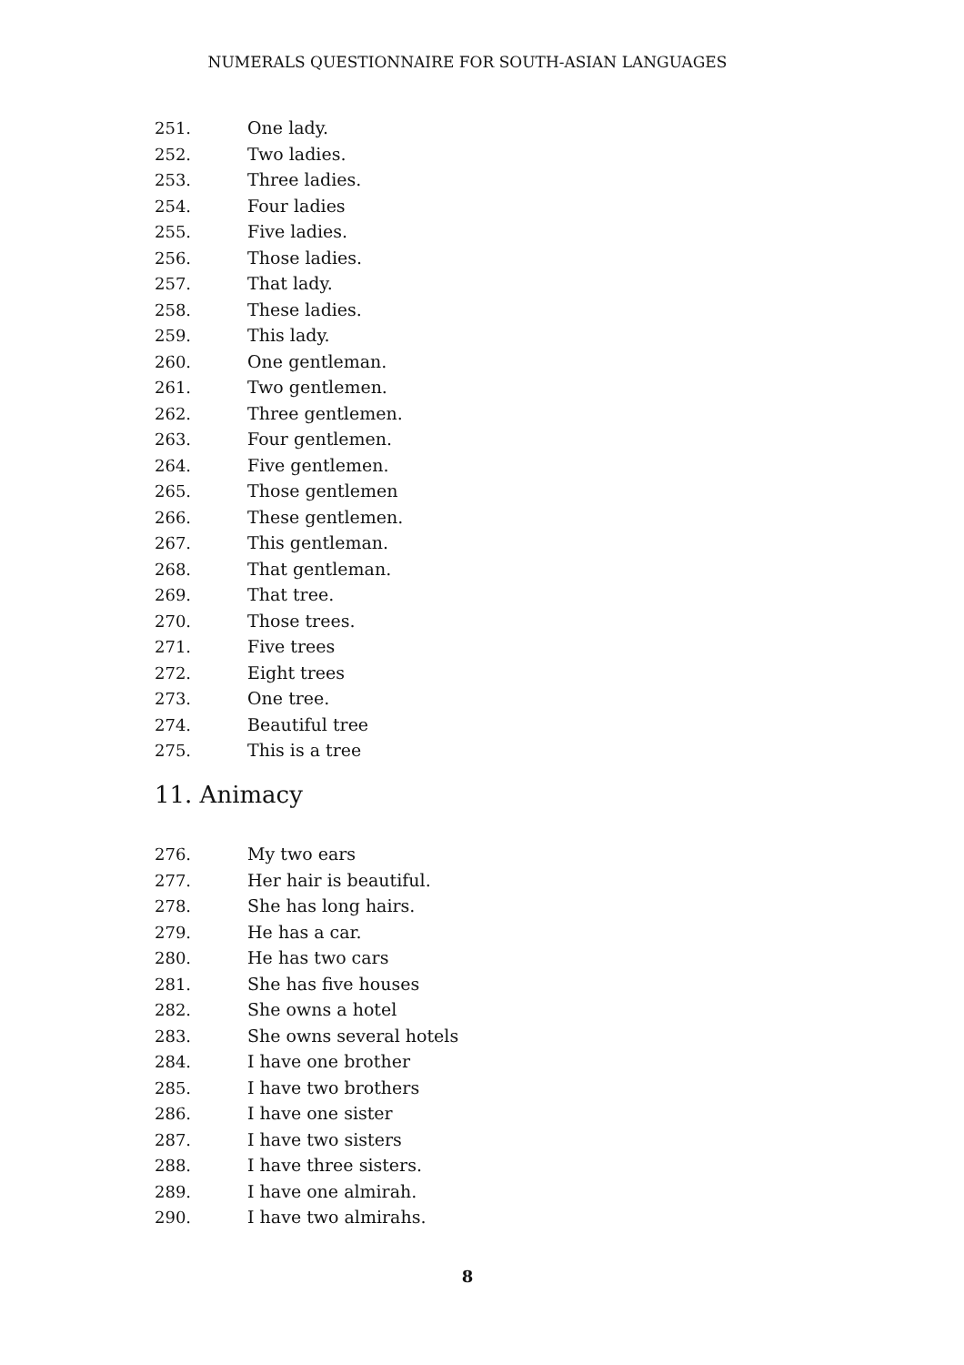NUMERALS QUESTIONNAIRE FOR SOUTH-ASIAN LANGUAGES
251. One lady.
252. Two ladies.
253. Three ladies.
254. Four ladies
255. Five ladies.
256. Those ladies.
257. That lady.
258. These ladies.
259. This lady.
260. One gentleman.
261. Two gentlemen.
262. Three gentlemen.
263. Four gentlemen.
264. Five gentlemen.
265. Those gentlemen
266. These gentlemen.
267. This gentleman.
268. That gentleman.
269. That tree.
270. Those trees.
271. Five trees
272. Eight trees
273. One tree.
274. Beautiful tree
275. This is a tree
11. Animacy
276. My two ears
277. Her hair is beautiful.
278. She has long hairs.
279. He has a car.
280. He has two cars
281. She has five houses
282. She owns a hotel
283. She owns several hotels
284. I have one brother
285. I have two brothers
286. I have one sister
287. I have two sisters
288. I have three sisters.
289. I have one almirah.
290. I have two almirahs.
8